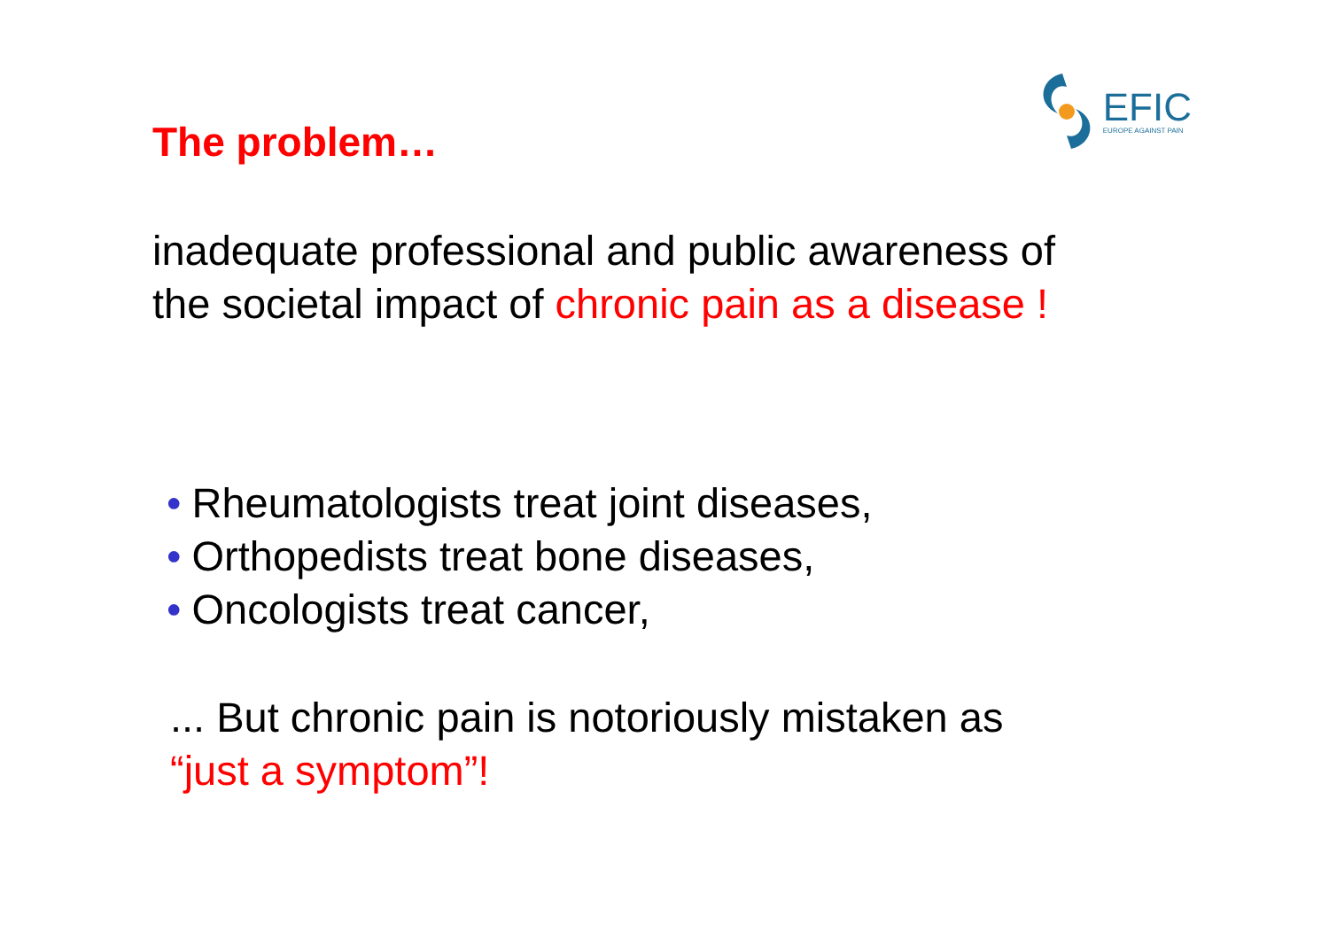The problem…
EFIC
EUROPE AGAINST PAIN
inadequate professional and public awareness of
the societal impact of chronic pain as a disease !
• Rheumatologists treat joint diseases,
• Orthopedists treat bone diseases,
• Oncologists treat cancer,
... But chronic pain is notoriously mistaken as
“just a symptom”!